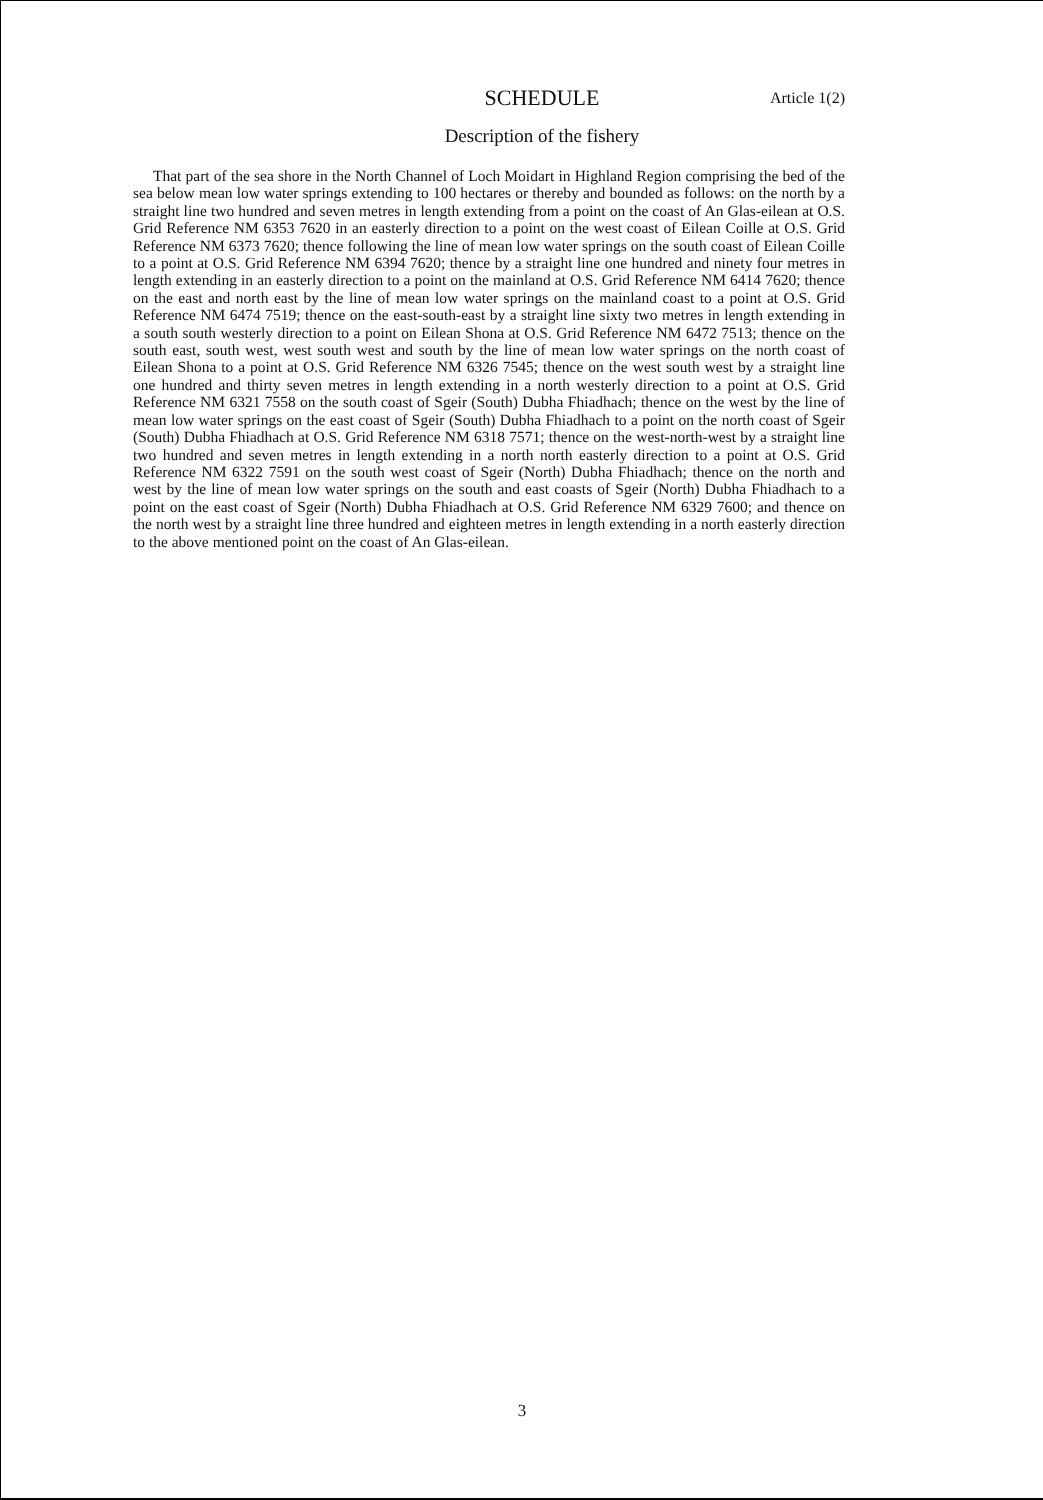SCHEDULE
Article 1(2)
Description of the fishery
That part of the sea shore in the North Channel of Loch Moidart in Highland Region comprising the bed of the sea below mean low water springs extending to 100 hectares or thereby and bounded as follows: on the north by a straight line two hundred and seven metres in length extending from a point on the coast of An Glas-eilean at O.S. Grid Reference NM 6353 7620 in an easterly direction to a point on the west coast of Eilean Coille at O.S. Grid Reference NM 6373 7620; thence following the line of mean low water springs on the south coast of Eilean Coille to a point at O.S. Grid Reference NM 6394 7620; thence by a straight line one hundred and ninety four metres in length extending in an easterly direction to a point on the mainland at O.S. Grid Reference NM 6414 7620; thence on the east and north east by the line of mean low water springs on the mainland coast to a point at O.S. Grid Reference NM 6474 7519; thence on the east-south-east by a straight line sixty two metres in length extending in a south south westerly direction to a point on Eilean Shona at O.S. Grid Reference NM 6472 7513; thence on the south east, south west, west south west and south by the line of mean low water springs on the north coast of Eilean Shona to a point at O.S. Grid Reference NM 6326 7545; thence on the west south west by a straight line one hundred and thirty seven metres in length extending in a north westerly direction to a point at O.S. Grid Reference NM 6321 7558 on the south coast of Sgeir (South) Dubha Fhiadhach; thence on the west by the line of mean low water springs on the east coast of Sgeir (South) Dubha Fhiadhach to a point on the north coast of Sgeir (South) Dubha Fhiadhach at O.S. Grid Reference NM 6318 7571; thence on the west-north-west by a straight line two hundred and seven metres in length extending in a north north easterly direction to a point at O.S. Grid Reference NM 6322 7591 on the south west coast of Sgeir (North) Dubha Fhiadhach; thence on the north and west by the line of mean low water springs on the south and east coasts of Sgeir (North) Dubha Fhiadhach to a point on the east coast of Sgeir (North) Dubha Fhiadhach at O.S. Grid Reference NM 6329 7600; and thence on the north west by a straight line three hundred and eighteen metres in length extending in a north easterly direction to the above mentioned point on the coast of An Glas-eilean.
3